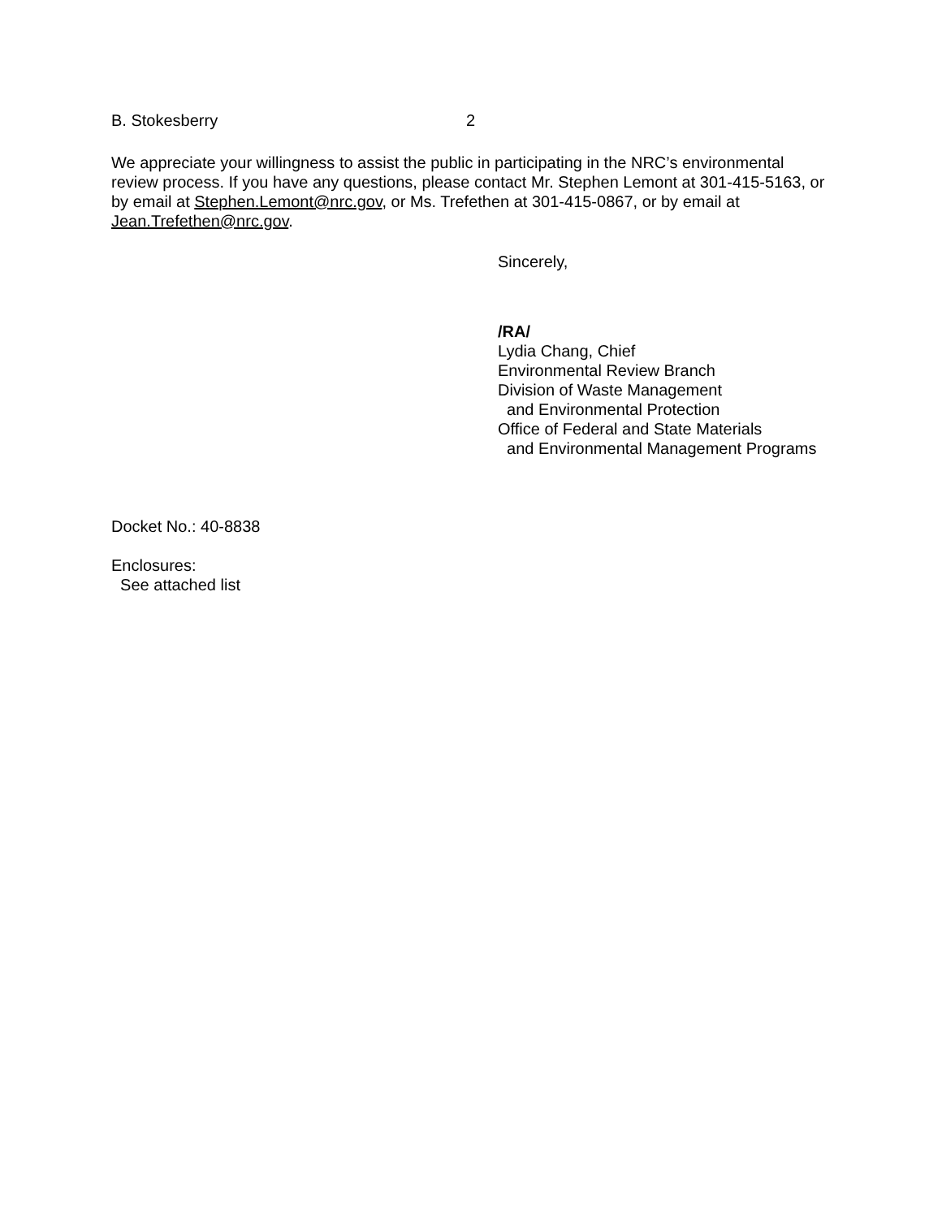B. Stokesberry 2
We appreciate your willingness to assist the public in participating in the NRC’s environmental review process. If you have any questions, please contact Mr. Stephen Lemont at 301-415-5163, or by email at Stephen.Lemont@nrc.gov, or Ms. Trefethen at 301-415-0867, or by email at Jean.Trefethen@nrc.gov.
Sincerely,
/RA/
Lydia Chang, Chief
Environmental Review Branch
Division of Waste Management
and Environmental Protection
Office of Federal and State Materials
and Environmental Management Programs
Docket No.: 40-8838
Enclosures:
See attached list